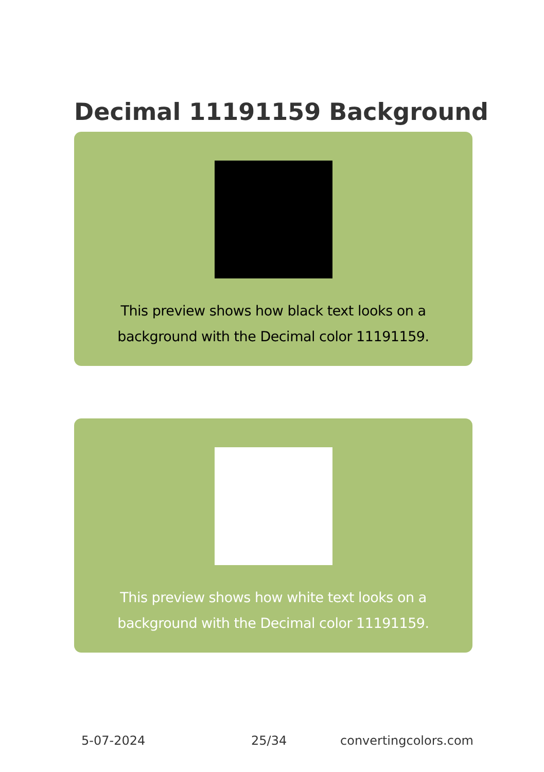Decimal 11191159 Background
This preview shows how black text looks on a background with the Decimal color 11191159.
This preview shows how white text looks on a background with the Decimal color 11191159.
5-07-2024 25/34 convertingcolors.com